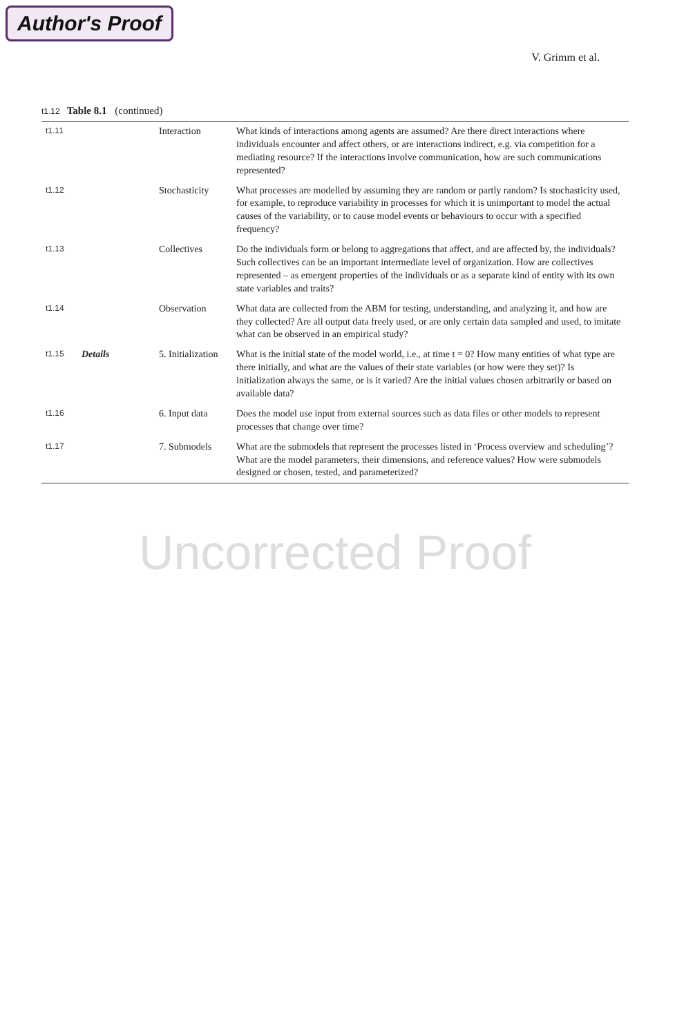Author's Proof
V. Grimm et al.
t1.12 Table 8.1 (continued)
| t1.11 | | Interaction | What kinds of interactions among agents are assumed? Are there direct interactions where individuals encounter and affect others, or are interactions indirect, e.g. via competition for a mediating resource? If the interactions involve communication, how are such communications represented? |
| t1.12 | | Stochasticity | What processes are modelled by assuming they are random or partly random? Is stochasticity used, for example, to reproduce variability in processes for which it is unimportant to model the actual causes of the variability, or to cause model events or behaviours to occur with a specified frequency? |
| t1.13 | | Collectives | Do the individuals form or belong to aggregations that affect, and are affected by, the individuals? Such collectives can be an important intermediate level of organization. How are collectives represented – as emergent properties of the individuals or as a separate kind of entity with its own state variables and traits? |
| t1.14 | | Observation | What data are collected from the ABM for testing, understanding, and analyzing it, and how are they collected? Are all output data freely used, or are only certain data sampled and used, to imitate what can be observed in an empirical study? |
| t1.15 | Details | 5. Initialization | What is the initial state of the model world, i.e., at time t = 0? How many entities of what type are there initially, and what are the values of their state variables (or how were they set)? Is initialization always the same, or is it varied? Are the initial values chosen arbitrarily or based on available data? |
| t1.16 | | 6. Input data | Does the model use input from external sources such as data files or other models to represent processes that change over time? |
| t1.17 | | 7. Submodels | What are the submodels that represent the processes listed in ‘Process overview and scheduling’? What are the model parameters, their dimensions, and reference values? How were submodels designed or chosen, tested, and parameterized? |
Uncorrected Proof